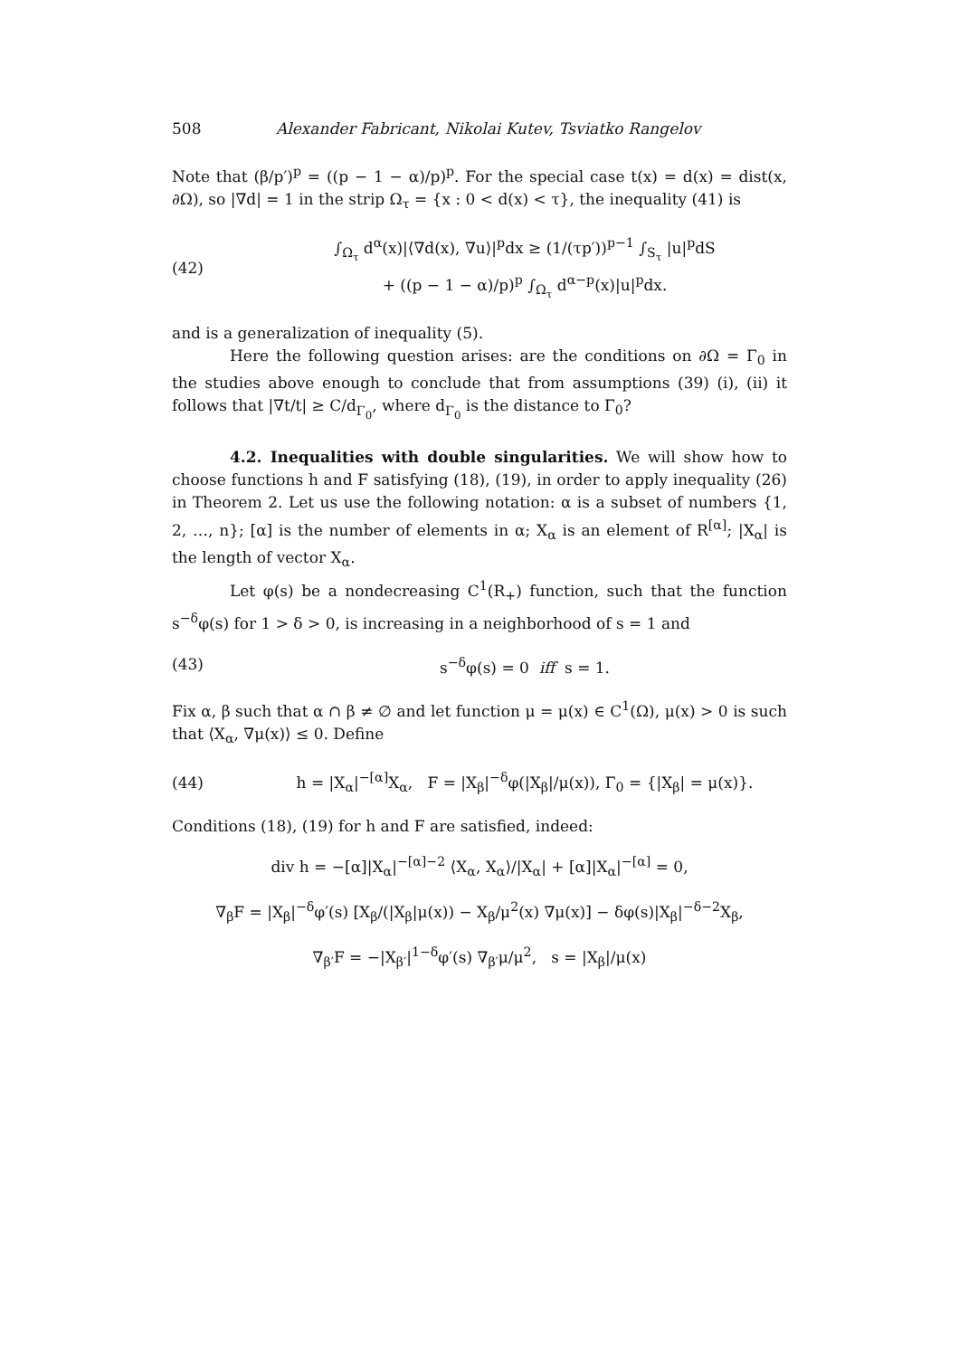508 Alexander Fabricant, Nikolai Kutev, Tsviatko Rangelov
Note that (β/p′)<sup>p</sup> = ((p − 1 − α)/p)<sup>p</sup>. For the special case t(x) = d(x) = dist(x, ∂Ω), so |∇d| = 1 in the strip Ω<sub>τ</sub> = {x : 0 < d(x) < τ}, the inequality (41) is
(42)
∫<sub>Ω<sub>τ</sub></sub> d<sup>α</sup>(x)|⟨∇d(x), ∇u⟩|<sup>p</sup>dx ≥ (1/(τp′))<sup>p−1</sup> ∫<sub>S<sub>τ</sub></sub> |u|<sup>p</sup>dS
+ ((p − 1 − α)/p)<sup>p</sup> ∫<sub>Ω<sub>τ</sub></sub> d<sup>α−p</sup>(x)|u|<sup>p</sup>dx.
and is a generalization of inequality (5).
Here the following question arises: are the conditions on ∂Ω = Γ<sub>0</sub> in the studies above enough to conclude that from assumptions (39) (i), (ii) it follows that |∇t/t| ≥ C/d<sub>Γ<sub>0</sub></sub>, where d<sub>Γ<sub>0</sub></sub> is the distance to Γ<sub>0</sub>?
4.2. Inequalities with double singularities. We will show how to choose functions h and F satisfying (18), (19), in order to apply inequality (26) in Theorem 2. Let us use the following notation: α is a subset of numbers {1, 2, …, n}; [α] is the number of elements in α; X<sub>α</sub> is an element of R<sup>[α]</sup>; |X<sub>α</sub>| is the length of vector X<sub>α</sub>.
Let φ(s) be a nondecreasing C<sup>1</sup>(R<sub>+</sub>) function, such that the function s<sup>−δ</sup>φ(s) for 1 > δ > 0, is increasing in a neighborhood of s = 1 and
(43) s<sup>−δ</sup>φ(s) = 0 iff s = 1.
Fix α, β such that α ∩ β ≠ ∅ and let function μ = μ(x) ∈ C<sup>1</sup>(Ω), μ(x) > 0 is such that ⟨X<sub>α</sub>, ∇μ(x)⟩ ≤ 0. Define
(44)
h = |X<sub>α</sub>|<sup>−[α]</sup>X<sub>α</sub>, F = |X<sub>β</sub>|<sup>−δ</sup>φ(|X<sub>β</sub>|/μ(x)), Γ<sub>0</sub> = {|X<sub>β</sub>| = μ(x)}.
Conditions (18), (19) for h and F are satisfied, indeed:
div h = −[α]|X<sub>α</sub>|<sup>−[α]−2</sup> ⟨X<sub>α</sub>, X<sub>α</sub>⟩/|X<sub>α</sub>| + [α]|X<sub>α</sub>|<sup>−[α]</sup> = 0,
∇<sub>β</sub>F = |X<sub>β</sub>|<sup>−δ</sup>φ′(s) [X<sub>β</sub>/(|X<sub>β</sub>|μ(x)) − X<sub>β</sub>/μ<sup>2</sup>(x) ∇μ(x)] − δφ(s)|X<sub>β</sub>|<sup>−δ−2</sup>X<sub>β</sub>,
∇<sub>β′</sub>F = −|X<sub>β′</sub>|<sup>1−δ</sup>φ′(s) ∇<sub>β′</sub>μ/μ<sup>2</sup>, s = |X<sub>β</sub>|/μ(x)